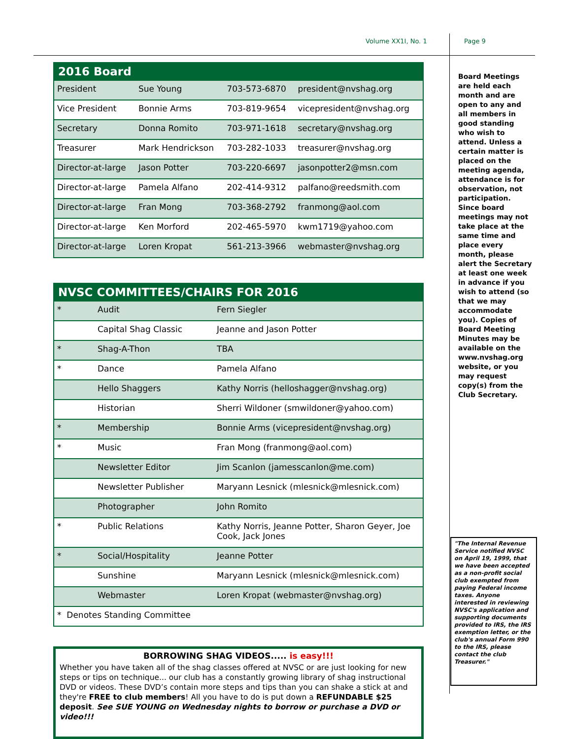Volume XX1I, No. 1 Page 9
| 2016 Board | | | |
| --- | --- | --- | --- |
| President | Sue Young | 703-573-6870 | president@nvshag.org |
| Vice President | Bonnie Arms | 703-819-9654 | vicepresident@nvshag.org |
| Secretary | Donna Romito | 703-971-1618 | secretary@nvshag.org |
| Treasurer | Mark Hendrickson | 703-282-1033 | treasurer@nvshag.org |
| Director-at-large | Jason Potter | 703-220-6697 | jasonpotter2@msn.com |
| Director-at-large | Pamela Alfano | 202-414-9312 | palfano@reedsmith.com |
| Director-at-large | Fran Mong | 703-368-2792 | franmong@aol.com |
| Director-at-large | Ken Morford | 202-465-5970 | kwm1719@yahoo.com |
| Director-at-large | Loren Kropat | 561-213-3966 | webmaster@nvshag.org |
| NVSC COMMITTEES/CHAIRS FOR 2016 | | |
| --- | --- | --- |
| * | Audit | Fern Siegler |
| | Capital Shag Classic | Jeanne and Jason Potter |
| * | Shag-A-Thon | TBA |
| * | Dance | Pamela Alfano |
| | Hello Shaggers | Kathy Norris (helloshagger@nvshag.org) |
| | Historian | Sherri Wildoner (smwildoner@yahoo.com) |
| * | Membership | Bonnie Arms (vicepresident@nvshag.org) |
| * | Music | Fran Mong (franmong@aol.com) |
| | Newsletter Editor | Jim Scanlon (jamesscanlon@me.com) |
| | Newsletter Publisher | Maryann Lesnick (mlesnick@mlesnick.com) |
| | Photographer | John Romito |
| * | Public Relations | Kathy Norris, Jeanne Potter, Sharon Geyer, Joe Cook, Jack Jones |
| * | Social/Hospitality | Jeanne Potter |
| | Sunshine | Maryann Lesnick (mlesnick@mlesnick.com) |
| | Webmaster | Loren Kropat (webmaster@nvshag.org) |
| * Denotes Standing Committee | | |
BORROWING SHAG VIDEOS..... is easy!!!
Whether you have taken all of the shag classes offered at NVSC or are just looking for new steps or tips on technique... our club has a constantly growing library of shag instructional DVD or videos. These DVD’s contain more steps and tips than you can shake a stick at and they're FREE to club members! All you have to do is put down a REFUNDABLE $25 deposit. See SUE YOUNG on Wednesday nights to borrow or purchase a DVD or video!!!
Board Meetings are held each month and are open to any and all members in good standing who wish to attend. Unless a certain matter is placed on the meeting agenda, attendance is for observation, not participation. Since board meetings may not take place at the same time and place every month, please alert the Secretary at least one week in advance if you wish to attend (so that we may accommodate you). Copies of Board Meeting Minutes may be available on the www.nvshag.org website, or you may request copy(s) from the Club Secretary.
"The Internal Revenue Service notified NVSC on April 19, 1999, that we have been accepted as a non-profit social club exempted from paying Federal income taxes. Anyone interested in reviewing NVSC's application and supporting documents provided to IRS, the IRS exemption letter, or the club's annual Form 990 to the IRS, please contact the club Treasurer."